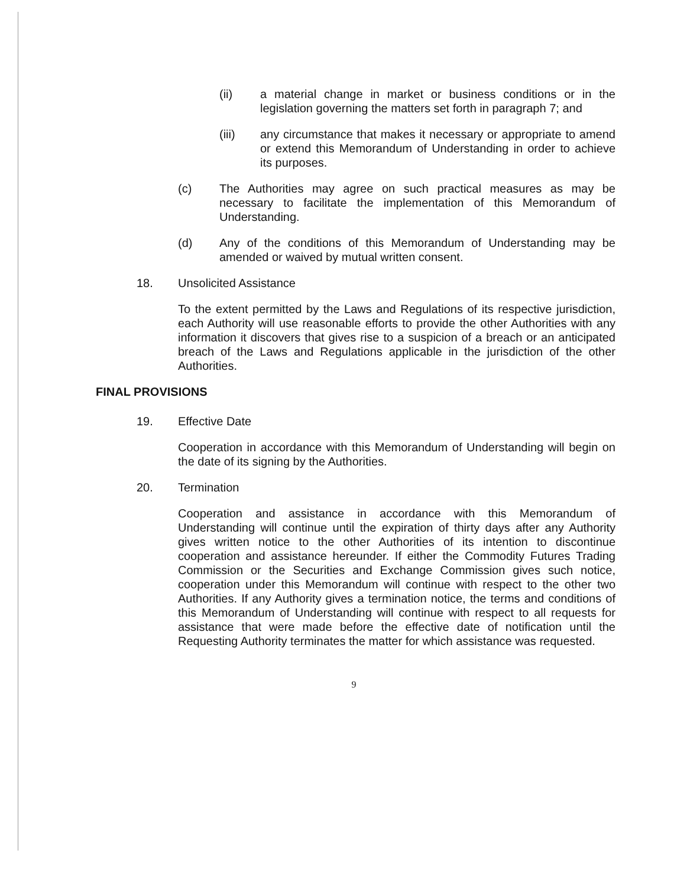(ii) a material change in market or business conditions or in the legislation governing the matters set forth in paragraph 7; and
(iii) any circumstance that makes it necessary or appropriate to amend or extend this Memorandum of Understanding in order to achieve its purposes.
(c) The Authorities may agree on such practical measures as may be necessary to facilitate the implementation of this Memorandum of Understanding.
(d) Any of the conditions of this Memorandum of Understanding may be amended or waived by mutual written consent.
18. Unsolicited Assistance
To the extent permitted by the Laws and Regulations of its respective jurisdiction, each Authority will use reasonable efforts to provide the other Authorities with any information it discovers that gives rise to a suspicion of a breach or an anticipated breach of the Laws and Regulations applicable in the jurisdiction of the other Authorities.
FINAL PROVISIONS
19. Effective Date
Cooperation in accordance with this Memorandum of Understanding will begin on the date of its signing by the Authorities.
20. Termination
Cooperation and assistance in accordance with this Memorandum of Understanding will continue until the expiration of thirty days after any Authority gives written notice to the other Authorities of its intention to discontinue cooperation and assistance hereunder. If either the Commodity Futures Trading Commission or the Securities and Exchange Commission gives such notice, cooperation under this Memorandum will continue with respect to the other two Authorities. If any Authority gives a termination notice, the terms and conditions of this Memorandum of Understanding will continue with respect to all requests for assistance that were made before the effective date of notification until the Requesting Authority terminates the matter for which assistance was requested.
9